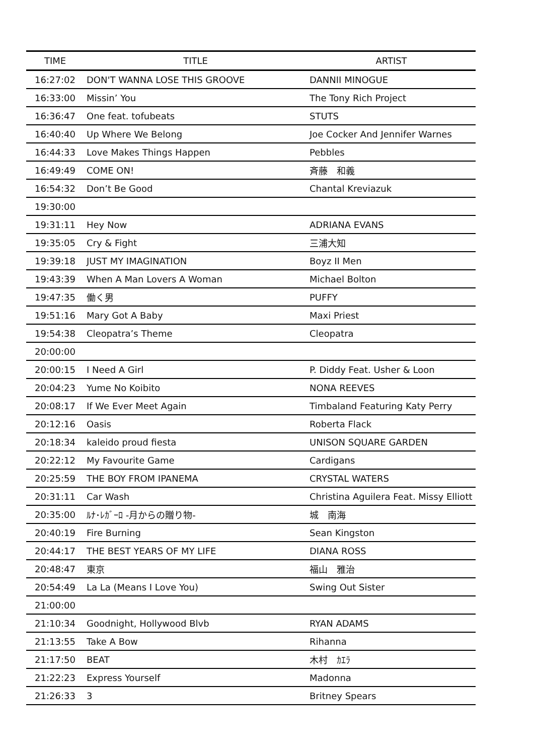| TIME | TITLE | ARTIST |
| --- | --- | --- |
| 16:27:02 | DON'T WANNA LOSE THIS GROOVE | DANNII MINOGUE |
| 16:33:00 | Missin’ You | The Tony Rich Project |
| 16:36:47 | One feat. tofubeats | STUTS |
| 16:40:40 | Up Where We Belong | Joe Cocker And Jennifer Warnes |
| 16:44:33 | Love Makes Things Happen | Pebbles |
| 16:49:49 | COME ON! | 斉藤 和義 |
| 16:54:32 | Don’t Be Good | Chantal Kreviazuk |
| 19:30:00 | | |
| 19:31:11 | Hey Now | ADRIANA EVANS |
| 19:35:05 | Cry & Fight | 三浦大知 |
| 19:39:18 | JUST MY IMAGINATION | Boyz II Men |
| 19:43:39 | When A Man Lovers A Woman | Michael Bolton |
| 19:47:35 | 働く男 | PUFFY |
| 19:51:16 | Mary Got A Baby | Maxi Priest |
| 19:54:38 | Cleopatra’s Theme | Cleopatra |
| 20:00:00 | | |
| 20:00:15 | I Need A Girl | P. Diddy Feat. Usher & Loon |
| 20:04:23 | Yume No Koibito | NONA REEVES |
| 20:08:17 | If We Ever Meet Again | Timbaland Featuring Katy Perry |
| 20:12:16 | Oasis | Roberta Flack |
| 20:18:34 | kaleido proud fiesta | UNISON SQUARE GARDEN |
| 20:22:12 | My Favourite Game | Cardigans |
| 20:25:59 | THE BOY FROM IPANEMA | CRYSTAL WATERS |
| 20:31:11 | Car Wash | Christina Aguilera Feat. Missy Elliott |
| 20:35:00 | ﾙﾅ･ﾚｶﾞｰﾛ -月からの贈り物- | 城 南海 |
| 20:40:19 | Fire Burning | Sean Kingston |
| 20:44:17 | THE BEST YEARS OF MY LIFE | DIANA ROSS |
| 20:48:47 | 東京 | 福山 雅治 |
| 20:54:49 | La La (Means I Love You) | Swing Out Sister |
| 21:00:00 | | |
| 21:10:34 | Goodnight, Hollywood Blvb | RYAN ADAMS |
| 21:13:55 | Take A Bow | Rihanna |
| 21:17:50 | BEAT | 木村 ｶｴﾗ |
| 21:22:23 | Express Yourself | Madonna |
| 21:26:33 | 3 | Britney Spears |